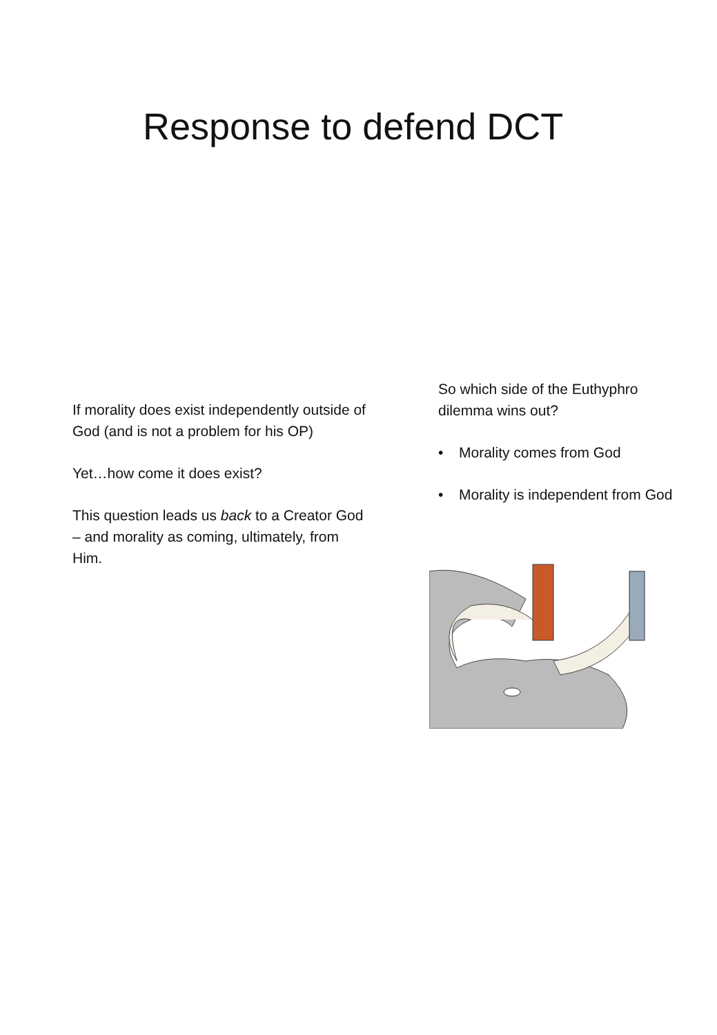Response to defend DCT
If morality does exist independently outside of God (and is not a problem for his OP)
Yet…how come it does exist?
This question leads us back to a Creator God – and morality as coming, ultimately, from Him.
So which side of the Euthyphro dilemma wins out?
• Morality comes from God
• Morality is independent from God